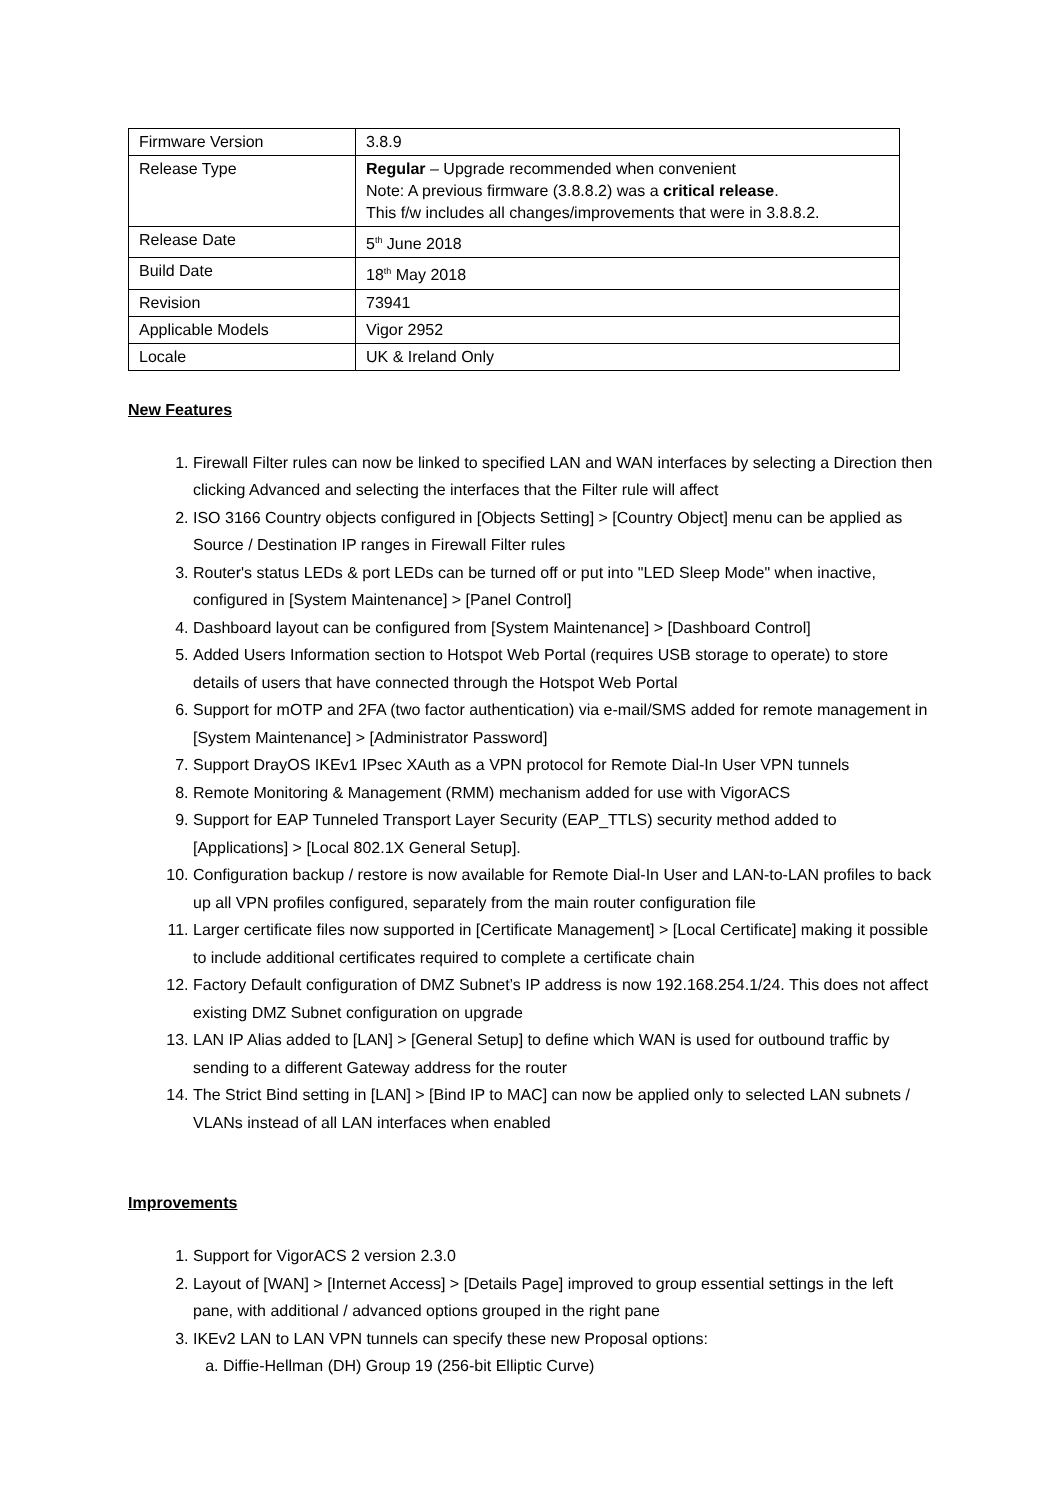| Firmware Version | 3.8.9 |
| Release Type | Regular – Upgrade recommended when convenient Note: A previous firmware (3.8.8.2) was a critical release . This f/w includes all changes/improvements that were in 3.8.8.2. |
| Release Date | 5<sup>th</sup> June 2018 |
| Build Date | 18<sup>th</sup> May 2018 |
| Revision | 73941 |
| Applicable Models | Vigor 2952 |
| Locale | UK & Ireland Only |
New Features
1. Firewall Filter rules can now be linked to specified LAN and WAN interfaces by selecting a Direction then clicking Advanced and selecting the interfaces that the Filter rule will affect
2. ISO 3166 Country objects configured in [Objects Setting] > [Country Object] menu can be applied as Source / Destination IP ranges in Firewall Filter rules
3. Router's status LEDs & port LEDs can be turned off or put into "LED Sleep Mode" when inactive, configured in [System Maintenance] > [Panel Control]
4. Dashboard layout can be configured from [System Maintenance] > [Dashboard Control]
5. Added Users Information section to Hotspot Web Portal (requires USB storage to operate) to store details of users that have connected through the Hotspot Web Portal
6. Support for mOTP and 2FA (two factor authentication) via e-mail/SMS added for remote management in [System Maintenance] > [Administrator Password]
7. Support DrayOS IKEv1 IPsec XAuth as a VPN protocol for Remote Dial-In User VPN tunnels
8. Remote Monitoring & Management (RMM) mechanism added for use with VigorACS
9. Support for EAP Tunneled Transport Layer Security (EAP_TTLS) security method added to [Applications] > [Local 802.1X General Setup].
10. Configuration backup / restore is now available for Remote Dial-In User and LAN-to-LAN profiles to back up all VPN profiles configured, separately from the main router configuration file
11. Larger certificate files now supported in [Certificate Management] > [Local Certificate] making it possible to include additional certificates required to complete a certificate chain
12. Factory Default configuration of DMZ Subnet’s IP address is now 192.168.254.1/24. This does not affect existing DMZ Subnet configuration on upgrade
13. LAN IP Alias added to [LAN] > [General Setup] to define which WAN is used for outbound traffic by sending to a different Gateway address for the router
14. The Strict Bind setting in [LAN] > [Bind IP to MAC] can now be applied only to selected LAN subnets / VLANs instead of all LAN interfaces when enabled
Improvements
1. Support for VigorACS 2 version 2.3.0
2. Layout of [WAN] > [Internet Access] > [Details Page] improved to group essential settings in the left pane, with additional / advanced options grouped in the right pane
3. IKEv2 LAN to LAN VPN tunnels can specify these new Proposal options:
a. Diffie-Hellman (DH) Group 19 (256-bit Elliptic Curve)